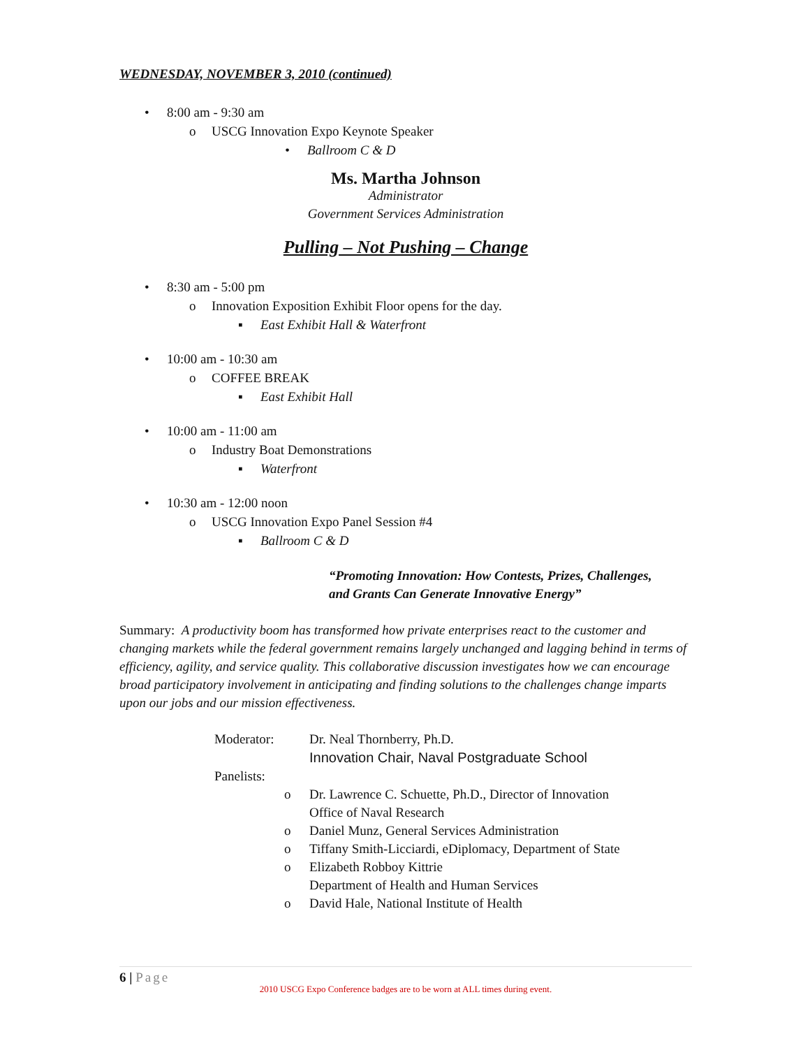WEDNESDAY, NOVEMBER 3, 2010 (continued)
• 8:00 am - 9:30 am
o USCG Innovation Expo Keynote Speaker
• Ballroom C & D
Ms. Martha Johnson
Administrator
Government Services Administration
Pulling – Not Pushing – Change
• 8:30 am - 5:00 pm
o Innovation Exposition Exhibit Floor opens for the day.
▪ East Exhibit Hall & Waterfront
• 10:00 am - 10:30 am
o COFFEE BREAK
▪ East Exhibit Hall
• 10:00 am - 11:00 am
o Industry Boat Demonstrations
▪ Waterfront
• 10:30 am - 12:00 noon
o USCG Innovation Expo Panel Session #4
▪ Ballroom C & D
“Promoting Innovation: How Contests, Prizes, Challenges,
and Grants Can Generate Innovative Energy”
Summary: A productivity boom has transformed how private enterprises react to the customer and changing markets while the federal government remains largely unchanged and lagging behind in terms of efficiency, agility, and service quality. This collaborative discussion investigates how we can encourage broad participatory involvement in anticipating and finding solutions to the challenges change imparts upon our jobs and our mission effectiveness.
Moderator: Dr. Neal Thornberry, Ph.D.
Innovation Chair, Naval Postgraduate School
Panelists:
o Dr. Lawrence C. Schuette, Ph.D., Director of Innovation
Office of Naval Research
o Daniel Munz, General Services Administration
o Tiffany Smith-Licciardi, eDiplomacy, Department of State
o Elizabeth Robboy Kittrie
Department of Health and Human Services
o David Hale, National Institute of Health
6 | Page
2010 USCG Expo Conference badges are to be worn at ALL times during event.